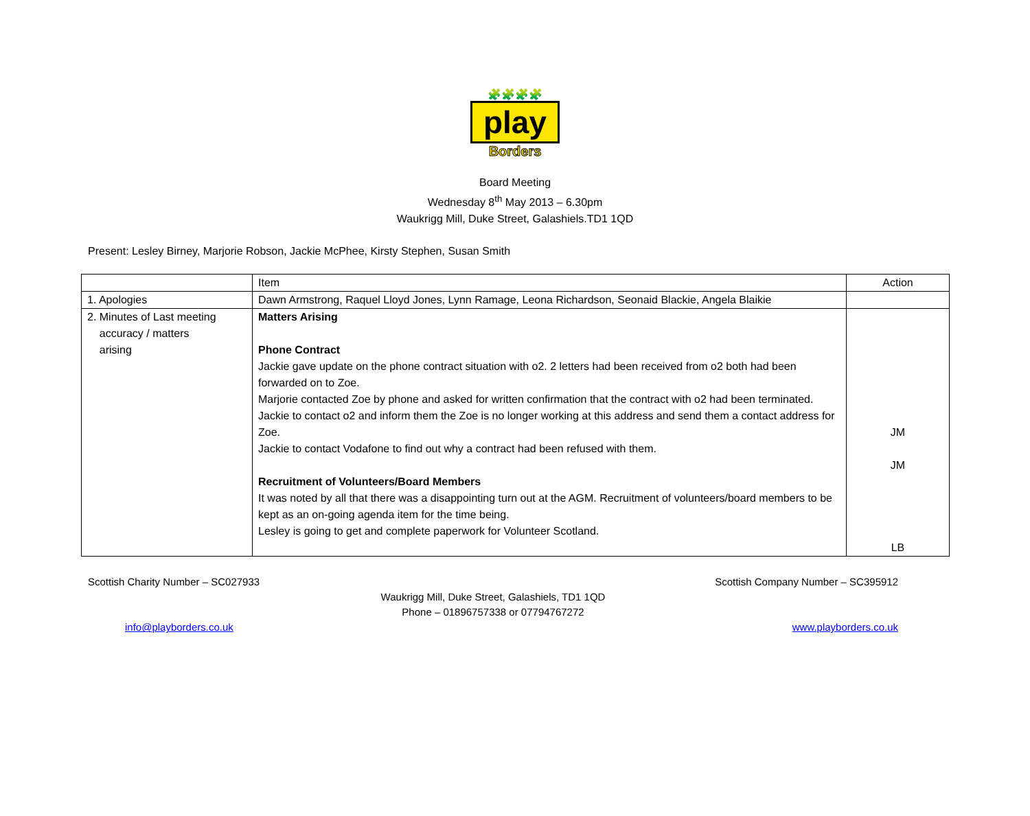🧩🧩🧩🧩
play
Borders
Board Meeting
Wednesday 8<sup>th</sup> May 2013 – 6.30pm
Waukrigg Mill, Duke Street, Galashiels.TD1 1QD
Present: Lesley Birney, Marjorie Robson, Jackie McPhee, Kirsty Stephen, Susan Smith
| | Item | Action |
| --- | --- | --- |
| 1. Apologies | Dawn Armstrong, Raquel Lloyd Jones, Lynn Ramage, Leona Richardson, Seonaid Blackie, Angela Blaikie | |
| 2. Minutes of Last meeting accuracy / matters arising | Matters Arising Phone Contract Jackie gave update on the phone contract situation with o2. 2 letters had been received from o2 both had been forwarded on to Zoe. Marjorie contacted Zoe by phone and asked for written confirmation that the contract with o2 had been terminated. Jackie to contact o2 and inform them the Zoe is no longer working at this address and send them a contact address for Zoe. Jackie to contact Vodafone to find out why a contract had been refused with them. Recruitment of Volunteers/Board Members It was noted by all that there was a disappointing turn out at the AGM. Recruitment of volunteers/board members to be kept as an on-going agenda item for the time being. Lesley is going to get and complete paperwork for Volunteer Scotland. | JM JM LB |
Scottish Charity Number – SC027933 Scottish Company Number – SC395912
Waukrigg Mill, Duke Street, Galashiels, TD1 1QD
Phone – 01896757338 or 07794767272
info@playborders.co.uk www.playborders.co.uk